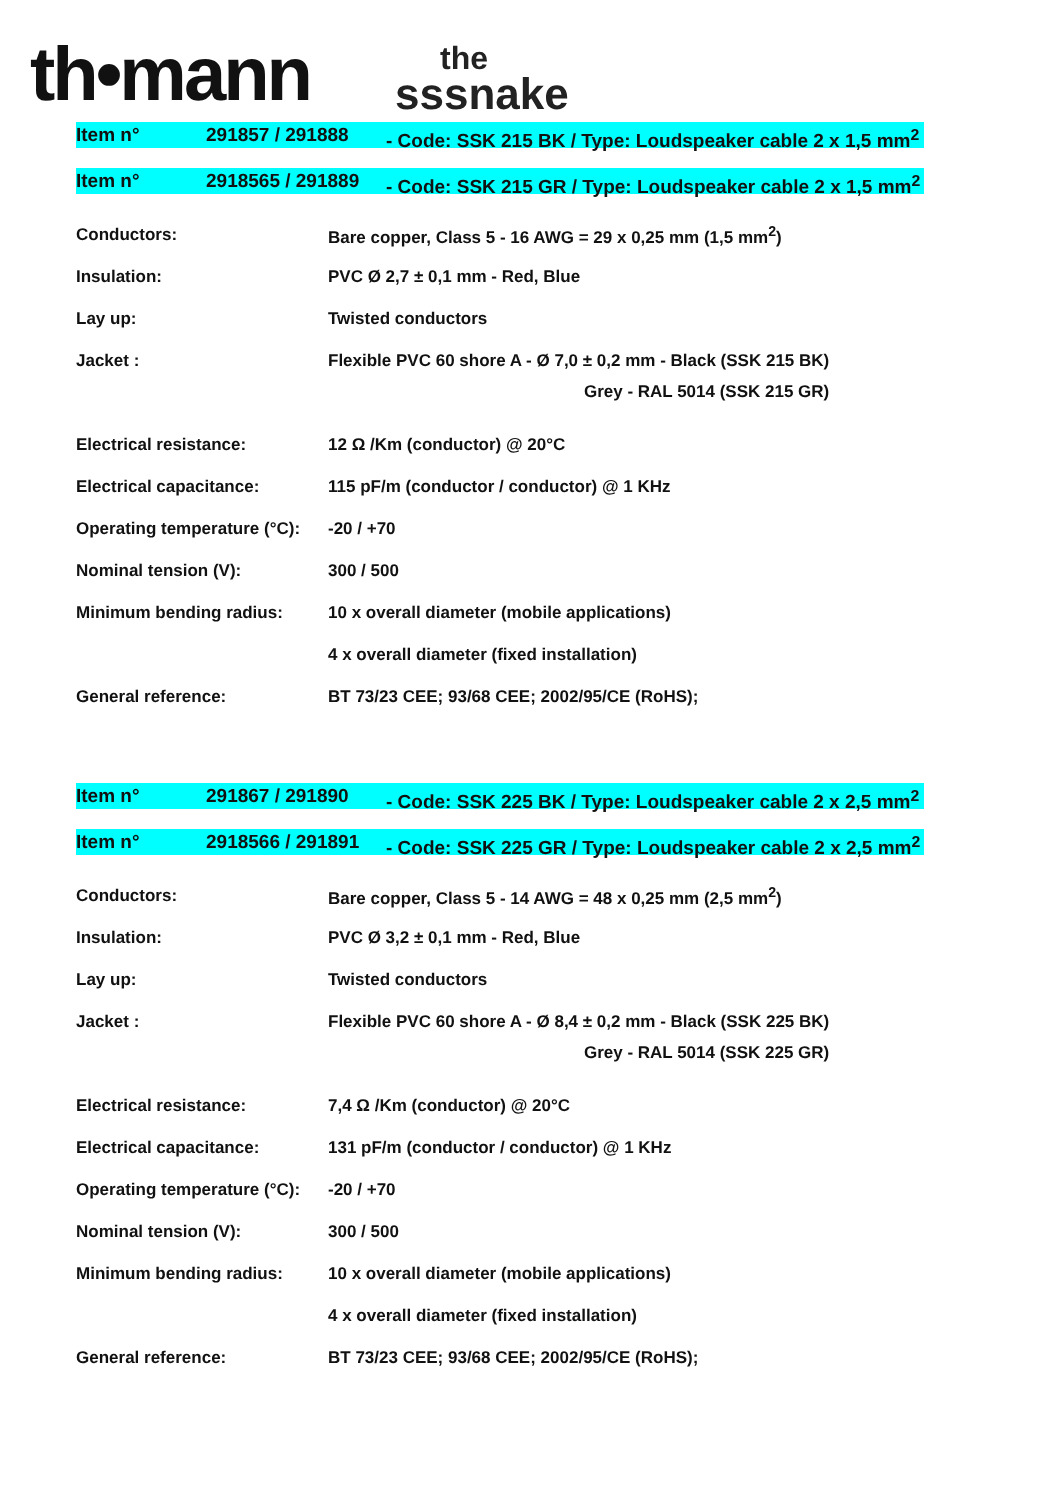th•mann
the
sssnake
Item n° 291857 / 291888 - Code: SSK 215 BK / Type: Loudspeaker cable 2 x 1,5 mm<sup>2</sup>
Item n° 2918565 / 291889
- Code: SSK 215 GR / Type: Loudspeaker cable 2 x 1,5 mm<sup>2</sup>
| Conductors: | Bare copper, Class 5 - 16 AWG = 29 x 0,25 mm (1,5 mm<sup>2</sup>) |
| Insulation: | PVC Ø 2,7 ± 0,1 mm - Red, Blue |
| Lay up: | Twisted conductors |
| Jacket : | Flexible PVC 60 shore A - Ø 7,0 ± 0,2 mm - Black (SSK 215 BK) |
| | Grey - RAL 5014 (SSK 215 GR) |
| Electrical resistance: | 12 Ω /Km (conductor) @ 20°C |
| Electrical capacitance: | 115 pF/m (conductor / conductor) @ 1 KHz |
| Operating temperature (°C): | -20 / +70 |
| Nominal tension (V): | 300 / 500 |
| Minimum bending radius: | 10 x overall diameter (mobile applications) |
| | 4 x overall diameter (fixed installation) |
| General reference: | BT 73/23 CEE; 93/68 CEE; 2002/95/CE (RoHS); |
Item n° 291867 / 291890 - Code: SSK 225 BK / Type: Loudspeaker cable 2 x 2,5 mm<sup>2</sup>
Item n° 2918566 / 291891
- Code: SSK 225 GR / Type: Loudspeaker cable 2 x 2,5 mm<sup>2</sup>
| Conductors: | Bare copper, Class 5 - 14 AWG = 48 x 0,25 mm (2,5 mm<sup>2</sup>) |
| Insulation: | PVC Ø 3,2 ± 0,1 mm - Red, Blue |
| Lay up: | Twisted conductors |
| Jacket : | Flexible PVC 60 shore A - Ø 8,4 ± 0,2 mm - Black (SSK 225 BK) |
| | Grey - RAL 5014 (SSK 225 GR) |
| Electrical resistance: | 7,4 Ω /Km (conductor) @ 20°C |
| Electrical capacitance: | 131 pF/m (conductor / conductor) @ 1 KHz |
| Operating temperature (°C): | -20 / +70 |
| Nominal tension (V): | 300 / 500 |
| Minimum bending radius: | 10 x overall diameter (mobile applications) |
| | 4 x overall diameter (fixed installation) |
| General reference: | BT 73/23 CEE; 93/68 CEE; 2002/95/CE (RoHS); |